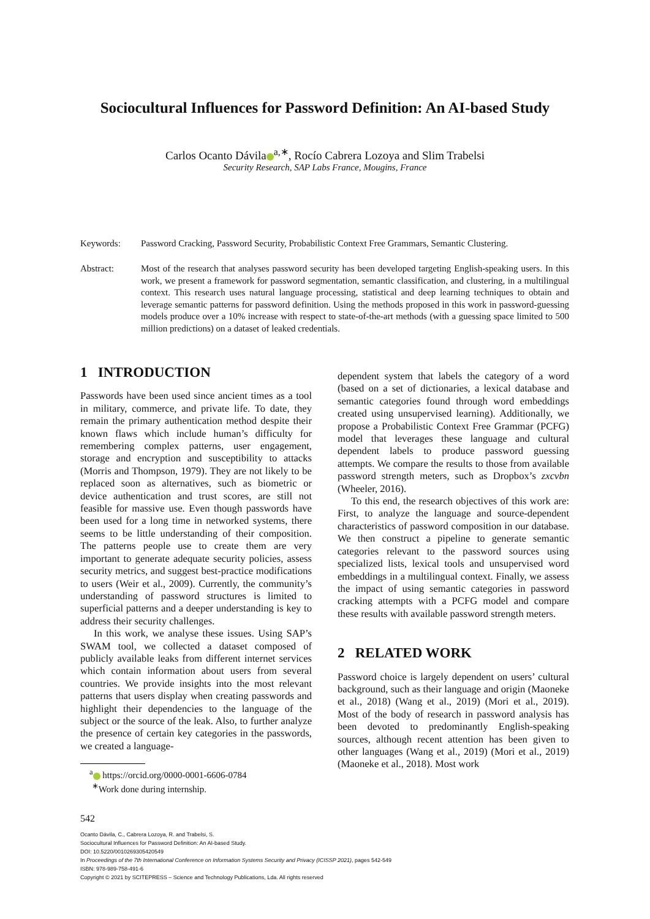Sociocultural Influences for Password Definition: An AI-based Study
Carlos Ocanto Dávila<sup>a,∗</sup>, Rocío Cabrera Lozoya and Slim Trabelsi
Security Research, SAP Labs France, Mougins, France
Keywords: Password Cracking, Password Security, Probabilistic Context Free Grammars, Semantic Clustering.
Abstract: Most of the research that analyses password security has been developed targeting English-speaking users. In this work, we present a framework for password segmentation, semantic classification, and clustering, in a multilingual context. This research uses natural language processing, statistical and deep learning techniques to obtain and leverage semantic patterns for password definition. Using the methods proposed in this work in password-guessing models produce over a 10% increase with respect to state-of-the-art methods (with a guessing space limited to 500 million predictions) on a dataset of leaked credentials.
1 INTRODUCTION
Passwords have been used since ancient times as a tool in military, commerce, and private life. To date, they remain the primary authentication method despite their known flaws which include human’s difficulty for remembering complex patterns, user engagement, storage and encryption and susceptibility to attacks (Morris and Thompson, 1979). They are not likely to be replaced soon as alternatives, such as biometric or device authentication and trust scores, are still not feasible for massive use. Even though passwords have been used for a long time in networked systems, there seems to be little understanding of their composition. The patterns people use to create them are very important to generate adequate security policies, assess security metrics, and suggest best-practice modifications to users (Weir et al., 2009). Currently, the community’s understanding of password structures is limited to superficial patterns and a deeper understanding is key to address their security challenges.
In this work, we analyse these issues. Using SAP’s SWAM tool, we collected a dataset composed of publicly available leaks from different internet services which contain information about users from several countries. We provide insights into the most relevant patterns that users display when creating passwords and highlight their dependencies to the language of the subject or the source of the leak. Also, to further analyze the presence of certain key categories in the passwords, we created a language-
<sup>a</sup> https://orcid.org/0000-0001-6606-0784
<sup>∗</sup>Work done during internship.
dependent system that labels the category of a word (based on a set of dictionaries, a lexical database and semantic categories found through word embeddings created using unsupervised learning). Additionally, we propose a Probabilistic Context Free Grammar (PCFG) model that leverages these language and cultural dependent labels to produce password guessing attempts. We compare the results to those from available password strength meters, such as Dropbox’s zxcvbn (Wheeler, 2016).
To this end, the research objectives of this work are: First, to analyze the language and source-dependent characteristics of password composition in our database. We then construct a pipeline to generate semantic categories relevant to the password sources using specialized lists, lexical tools and unsupervised word embeddings in a multilingual context. Finally, we assess the impact of using semantic categories in password cracking attempts with a PCFG model and compare these results with available password strength meters.
2 RELATED WORK
Password choice is largely dependent on users’ cultural background, such as their language and origin (Maoneke et al., 2018) (Wang et al., 2019) (Mori et al., 2019). Most of the body of research in password analysis has been devoted to predominantly English-speaking sources, although recent attention has been given to other languages (Wang et al., 2019) (Mori et al., 2019) (Maoneke et al., 2018). Most work
542
Ocanto Dávila, C., Cabrera Lozoya, R. and Trabelsi, S.
Sociocultural Influences for Password Definition: An AI-based Study.
DOI: 10.5220/0010269305420549
In Proceedings of the 7th International Conference on Information Systems Security and Privacy (ICISSP 2021), pages 542-549
ISBN: 978-989-758-491-6
Copyright © 2021 by SCITEPRESS – Science and Technology Publications, Lda. All rights reserved